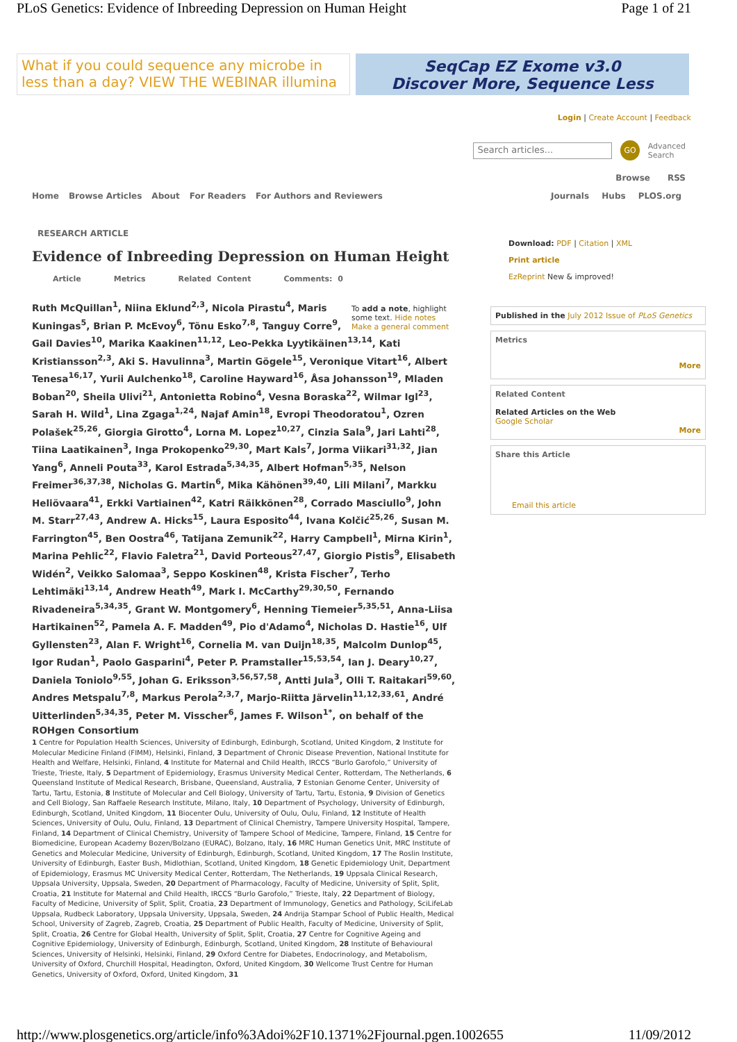PLoS Genetics: Evidence of Inbreeding Depression on Human Height Page 1 of 21
What if you could sequence any microbe in less than a day? VIEW THE WEBINAR illumina
SeqCap EZ Exome v3.0
Discover More, Sequence Less
Login | Create Account | Feedback
Search articles...
GO Advanced
Search
Browse RSS
Home Browse Articles About For Readers For Authors and Reviewers
Journals Hubs PLOS.org
RESEARCH ARTICLE
Evidence of Inbreeding Depression on Human Height
Article Metrics Related Content Comments: 0
To add a note, highlight some text. Hide notes
Make a general comment
Ruth McQuillan<sup>1</sup>, Niina Eklund<sup>2,3</sup>, Nicola Pirastu<sup>4</sup>, Maris Kuningas<sup>5</sup>, Brian P. McEvoy<sup>6</sup>, Tõnu Esko<sup>7,8</sup>, Tanguy Corre<sup>9</sup>, Gail Davies<sup>10</sup>, Marika Kaakinen<sup>11,12</sup>, Leo-Pekka Lyytikäinen<sup>13,14</sup>, Kati Kristiansson<sup>2,3</sup>, Aki S. Havulinna<sup>3</sup>, Martin Gögele<sup>15</sup>, Veronique Vitart<sup>16</sup>, Albert Tenesa<sup>16,17</sup>, Yurii Aulchenko<sup>18</sup>, Caroline Hayward<sup>16</sup>, Åsa Johansson<sup>19</sup>, Mladen Boban<sup>20</sup>, Sheila Ulivi<sup>21</sup>, Antonietta Robino<sup>4</sup>, Vesna Boraska<sup>22</sup>, Wilmar Igl<sup>23</sup>, Sarah H. Wild<sup>1</sup>, Lina Zgaga<sup>1,24</sup>, Najaf Amin<sup>18</sup>, Evropi Theodoratou<sup>1</sup>, Ozren Polašek<sup>25,26</sup>, Giorgia Girotto<sup>4</sup>, Lorna M. Lopez<sup>10,27</sup>, Cinzia Sala<sup>9</sup>, Jari Lahti<sup>28</sup>, Tiina Laatikainen<sup>3</sup>, Inga Prokopenko<sup>29,30</sup>, Mart Kals<sup>7</sup>, Jorma Viikari<sup>31,32</sup>, Jian Yang<sup>6</sup>, Anneli Pouta<sup>33</sup>, Karol Estrada<sup>5,34,35</sup>, Albert Hofman<sup>5,35</sup>, Nelson Freimer<sup>36,37,38</sup>, Nicholas G. Martin<sup>6</sup>, Mika Kähönen<sup>39,40</sup>, Lili Milani<sup>7</sup>, Markku Heliövaara<sup>41</sup>, Erkki Vartiainen<sup>42</sup>, Katri Räikkönen<sup>28</sup>, Corrado Masciullo<sup>9</sup>, John M. Starr<sup>27,43</sup>, Andrew A. Hicks<sup>15</sup>, Laura Esposito<sup>44</sup>, Ivana Kolčić<sup>25,26</sup>, Susan M. Farrington<sup>45</sup>, Ben Oostra<sup>46</sup>, Tatijana Zemunik<sup>22</sup>, Harry Campbell<sup>1</sup>, Mirna Kirin<sup>1</sup>, Marina Pehlic<sup>22</sup>, Flavio Faletra<sup>21</sup>, David Porteous<sup>27,47</sup>, Giorgio Pistis<sup>9</sup>, Elisabeth Widén<sup>2</sup>, Veikko Salomaa<sup>3</sup>, Seppo Koskinen<sup>48</sup>, Krista Fischer<sup>7</sup>, Terho Lehtimäki<sup>13,14</sup>, Andrew Heath<sup>49</sup>, Mark I. McCarthy<sup>29,30,50</sup>, Fernando Rivadeneira<sup>5,34,35</sup>, Grant W. Montgomery<sup>6</sup>, Henning Tiemeier<sup>5,35,51</sup>, Anna-Liisa Hartikainen<sup>52</sup>, Pamela A. F. Madden<sup>49</sup>, Pio d'Adamo<sup>4</sup>, Nicholas D. Hastie<sup>16</sup>, Ulf Gyllensten<sup>23</sup>, Alan F. Wright<sup>16</sup>, Cornelia M. van Duijn<sup>18,35</sup>, Malcolm Dunlop<sup>45</sup>, Igor Rudan<sup>1</sup>, Paolo Gasparini<sup>4</sup>, Peter P. Pramstaller<sup>15,53,54</sup>, Ian J. Deary<sup>10,27</sup>, Daniela Toniolo<sup>9,55</sup>, Johan G. Eriksson<sup>3,56,57,58</sup>, Antti Jula<sup>3</sup>, Olli T. Raitakari<sup>59,60</sup>, Andres Metspalu<sup>7,8</sup>, Markus Perola<sup>2,3,7</sup>, Marjo-Riitta Järvelin<sup>11,12,33,61</sup>, André Uitterlinden<sup>5,34,35</sup>, Peter M. Visscher<sup>6</sup>, James F. Wilson<sup>1*</sup>, on behalf of the ROHgen Consortium
1 Centre for Population Health Sciences, University of Edinburgh, Edinburgh, Scotland, United Kingdom, 2 Institute for Molecular Medicine Finland (FIMM), Helsinki, Finland, 3 Department of Chronic Disease Prevention, National Institute for Health and Welfare, Helsinki, Finland, 4 Institute for Maternal and Child Health, IRCCS “Burlo Garofolo,” University of Trieste, Trieste, Italy, 5 Department of Epidemiology, Erasmus University Medical Center, Rotterdam, The Netherlands, 6 Queensland Institute of Medical Research, Brisbane, Queensland, Australia, 7 Estonian Genome Center, University of Tartu, Tartu, Estonia, 8 Institute of Molecular and Cell Biology, University of Tartu, Tartu, Estonia, 9 Division of Genetics and Cell Biology, San Raffaele Research Institute, Milano, Italy, 10 Department of Psychology, University of Edinburgh, Edinburgh, Scotland, United Kingdom, 11 Biocenter Oulu, University of Oulu, Oulu, Finland, 12 Institute of Health Sciences, University of Oulu, Oulu, Finland, 13 Department of Clinical Chemistry, Tampere University Hospital, Tampere, Finland, 14 Department of Clinical Chemistry, University of Tampere School of Medicine, Tampere, Finland, 15 Centre for Biomedicine, European Academy Bozen/Bolzano (EURAC), Bolzano, Italy, 16 MRC Human Genetics Unit, MRC Institute of Genetics and Molecular Medicine, University of Edinburgh, Edinburgh, Scotland, United Kingdom, 17 The Roslin Institute, University of Edinburgh, Easter Bush, Midlothian, Scotland, United Kingdom, 18 Genetic Epidemiology Unit, Department of Epidemiology, Erasmus MC University Medical Center, Rotterdam, The Netherlands, 19 Uppsala Clinical Research, Uppsala University, Uppsala, Sweden, 20 Department of Pharmacology, Faculty of Medicine, University of Split, Split, Croatia, 21 Institute for Maternal and Child Health, IRCCS “Burlo Garofolo,” Trieste, Italy, 22 Department of Biology, Faculty of Medicine, University of Split, Split, Croatia, 23 Department of Immunology, Genetics and Pathology, SciLifeLab Uppsala, Rudbeck Laboratory, Uppsala University, Uppsala, Sweden, 24 Andrija Stampar School of Public Health, Medical School, University of Zagreb, Zagreb, Croatia, 25 Department of Public Health, Faculty of Medicine, University of Split, Split, Croatia, 26 Centre for Global Health, University of Split, Split, Croatia, 27 Centre for Cognitive Ageing and Cognitive Epidemiology, University of Edinburgh, Edinburgh, Scotland, United Kingdom, 28 Institute of Behavioural Sciences, University of Helsinki, Helsinki, Finland, 29 Oxford Centre for Diabetes, Endocrinology, and Metabolism, University of Oxford, Churchill Hospital, Headington, Oxford, United Kingdom, 30 Wellcome Trust Centre for Human Genetics, University of Oxford, Oxford, United Kingdom, 31
Download: PDF | Citation | XML
Print article
EzReprint New & improved!
Published in the July 2012 Issue of PLoS Genetics
Metrics
More
Related Content
Related Articles on the Web
Google Scholar
More
Share this Article
Email this article
http://www.plosgenetics.org/article/info%3Adoi%2F10.1371%2Fjournal.pgen.1002655 11/09/2012